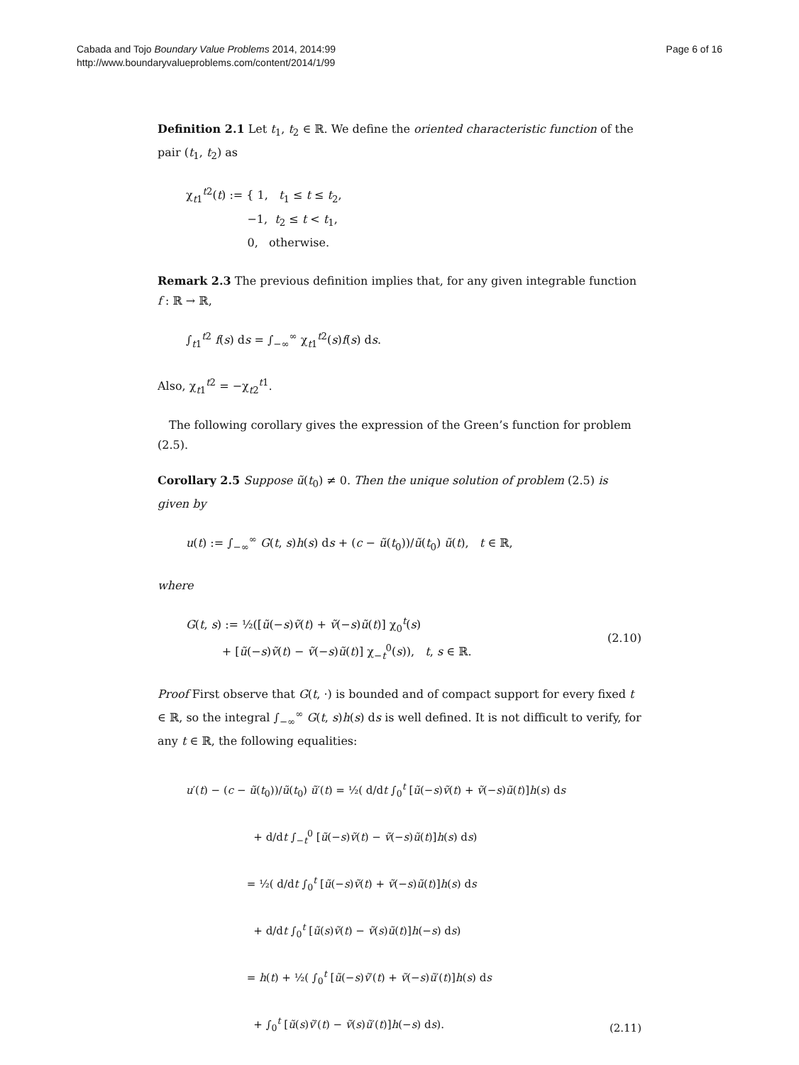Cabada and Tojo Boundary Value Problems 2014, 2014:99
http://www.boundaryvalueproblems.com/content/2014/1/99
Page 6 of 16
Definition 2.1 Let t<sub>1</sub>, t<sub>2</sub> ∈ ℝ. We define the oriented characteristic function of the pair (t<sub>1</sub>, t<sub>2</sub>) as
χ<sub>t1</sub><sup>t2</sup>(t) := { 1, t<sub>1</sub> ≤ t ≤ t<sub>2</sub>, −1, t<sub>2</sub> ≤ t < t<sub>1</sub>, 0, otherwise.
Remark 2.3 The previous definition implies that, for any given integrable function f : ℝ → ℝ,
∫<sub>t1</sub><sup>t2</sup> f(s) ds = ∫<sub>−∞</sub><sup>∞</sup> χ<sub>t1</sub><sup>t2</sup>(s)f(s) ds.
Also, χ<sub>t1</sub><sup>t2</sup> = −χ<sub>t2</sub><sup>t1</sup>.
The following corollary gives the expression of the Green’s function for problem (2.5).
Corollary 2.5 Suppose ũ(t<sub>0</sub>) ≠ 0. Then the unique solution of problem (2.5) is given by
u(t) := ∫<sub>−∞</sub><sup>∞</sup> G(t, s)h(s) ds + (c − ũ(t<sub>0</sub>))/ũ(t<sub>0</sub>) ũ(t), t ∈ ℝ,
where
G(t, s) := ½([ũ(−s)ṽ(t) + ṽ(−s)ũ(t)] χ<sub>0</sub><sup>t</sup>(s) + [ũ(−s)ṽ(t) − ṽ(−s)ũ(t)] χ<sub>−t</sub><sup>0</sup>(s)), t, s ∈ ℝ.
(2.10)
Proof First observe that G(t, ·) is bounded and of compact support for every fixed t ∈ ℝ, so the integral ∫<sub>−∞</sub><sup>∞</sup> G(t, s)h(s) ds is well defined. It is not difficult to verify, for any t ∈ ℝ, the following equalities:
u′(t) − (c − ũ(t<sub>0</sub>))/ũ(t<sub>0</sub>) ũ′(t) = ½( d/dt ∫<sub>0</sub><sup>t</sup> [ũ(−s)ṽ(t) + ṽ(−s)ũ(t)]h(s) ds + d/dt ∫<sub>−t</sub><sup>0</sup> [ũ(−s)ṽ(t) − ṽ(−s)ũ(t)]h(s) ds) = ½( d/dt ∫<sub>0</sub><sup>t</sup> [ũ(−s)ṽ(t) + ṽ(−s)ũ(t)]h(s) ds + d/dt ∫<sub>0</sub><sup>t</sup> [ũ(s)ṽ(t) − ṽ(s)ũ(t)]h(−s) ds) = h(t) + ½( ∫<sub>0</sub><sup>t</sup> [ũ(−s)ṽ′(t) + ṽ(−s)ũ′(t)]h(s) ds + ∫<sub>0</sub><sup>t</sup> [ũ(s)ṽ′(t) − ṽ(s)ũ′(t)]h(−s) ds).
(2.11)